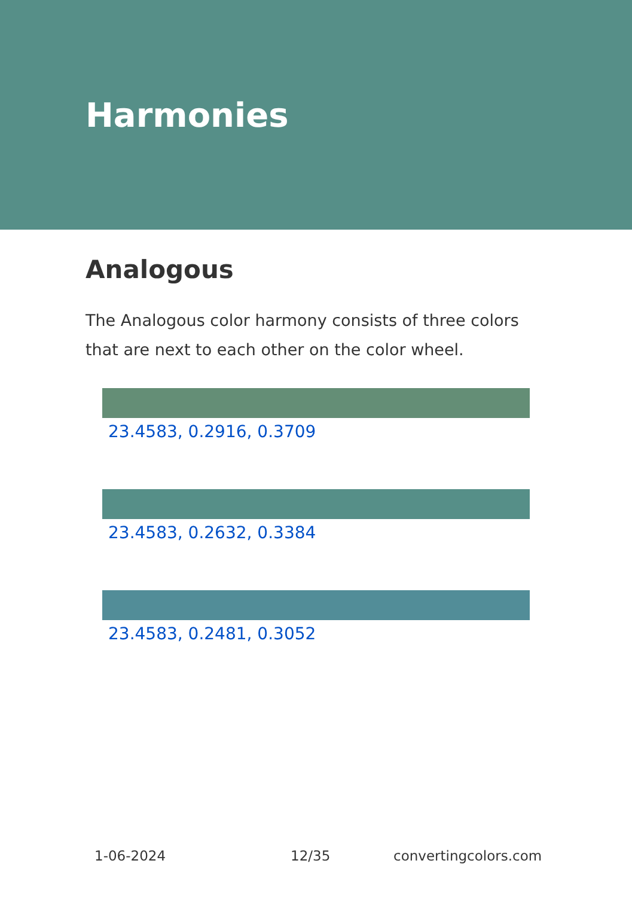Harmonies
Analogous
The Analogous color harmony consists of three colors that are next to each other on the color wheel.
23.4583, 0.2916, 0.3709
23.4583, 0.2632, 0.3384
23.4583, 0.2481, 0.3052
1-06-2024 12/35 convertingcolors.com